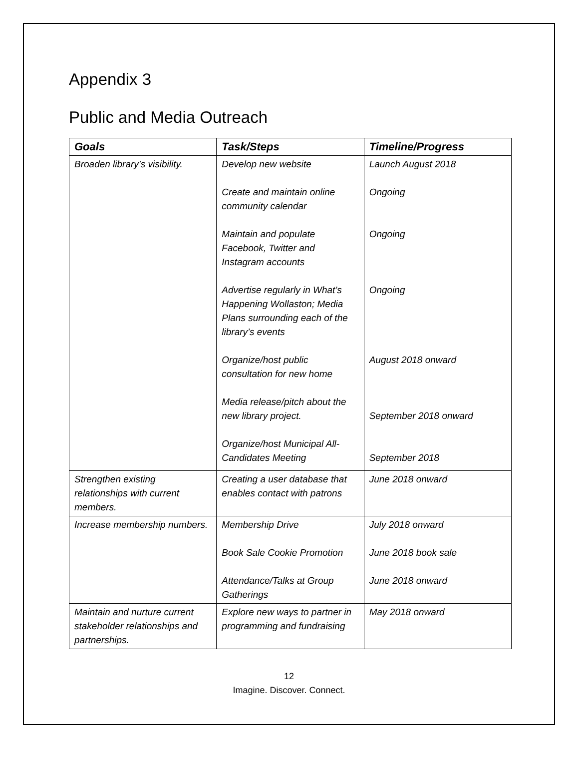Appendix 3
Public and Media Outreach
| Goals | Task/Steps | Timeline/Progress |
| --- | --- | --- |
| Broaden library’s visibility. | Develop new website Create and maintain online community calendar Maintain and populate Facebook, Twitter and Instagram accounts Advertise regularly in What’s Happening Wollaston; Media Plans surrounding each of the library’s events Organize/host public consultation for new home Media release/pitch about the new library project. Organize/host Municipal All-Candidates Meeting | Launch August 2018 Ongoing Ongoing Ongoing August 2018 onward September 2018 onward September 2018 |
| Strengthen existing relationships with current members. | Creating a user database that enables contact with patrons | June 2018 onward |
| Increase membership numbers. | Membership Drive Book Sale Cookie Promotion Attendance/Talks at Group Gatherings | July 2018 onward June 2018 book sale June 2018 onward |
| Maintain and nurture current stakeholder relationships and partnerships. | Explore new ways to partner in programming and fundraising | May 2018 onward |
12
Imagine. Discover. Connect.